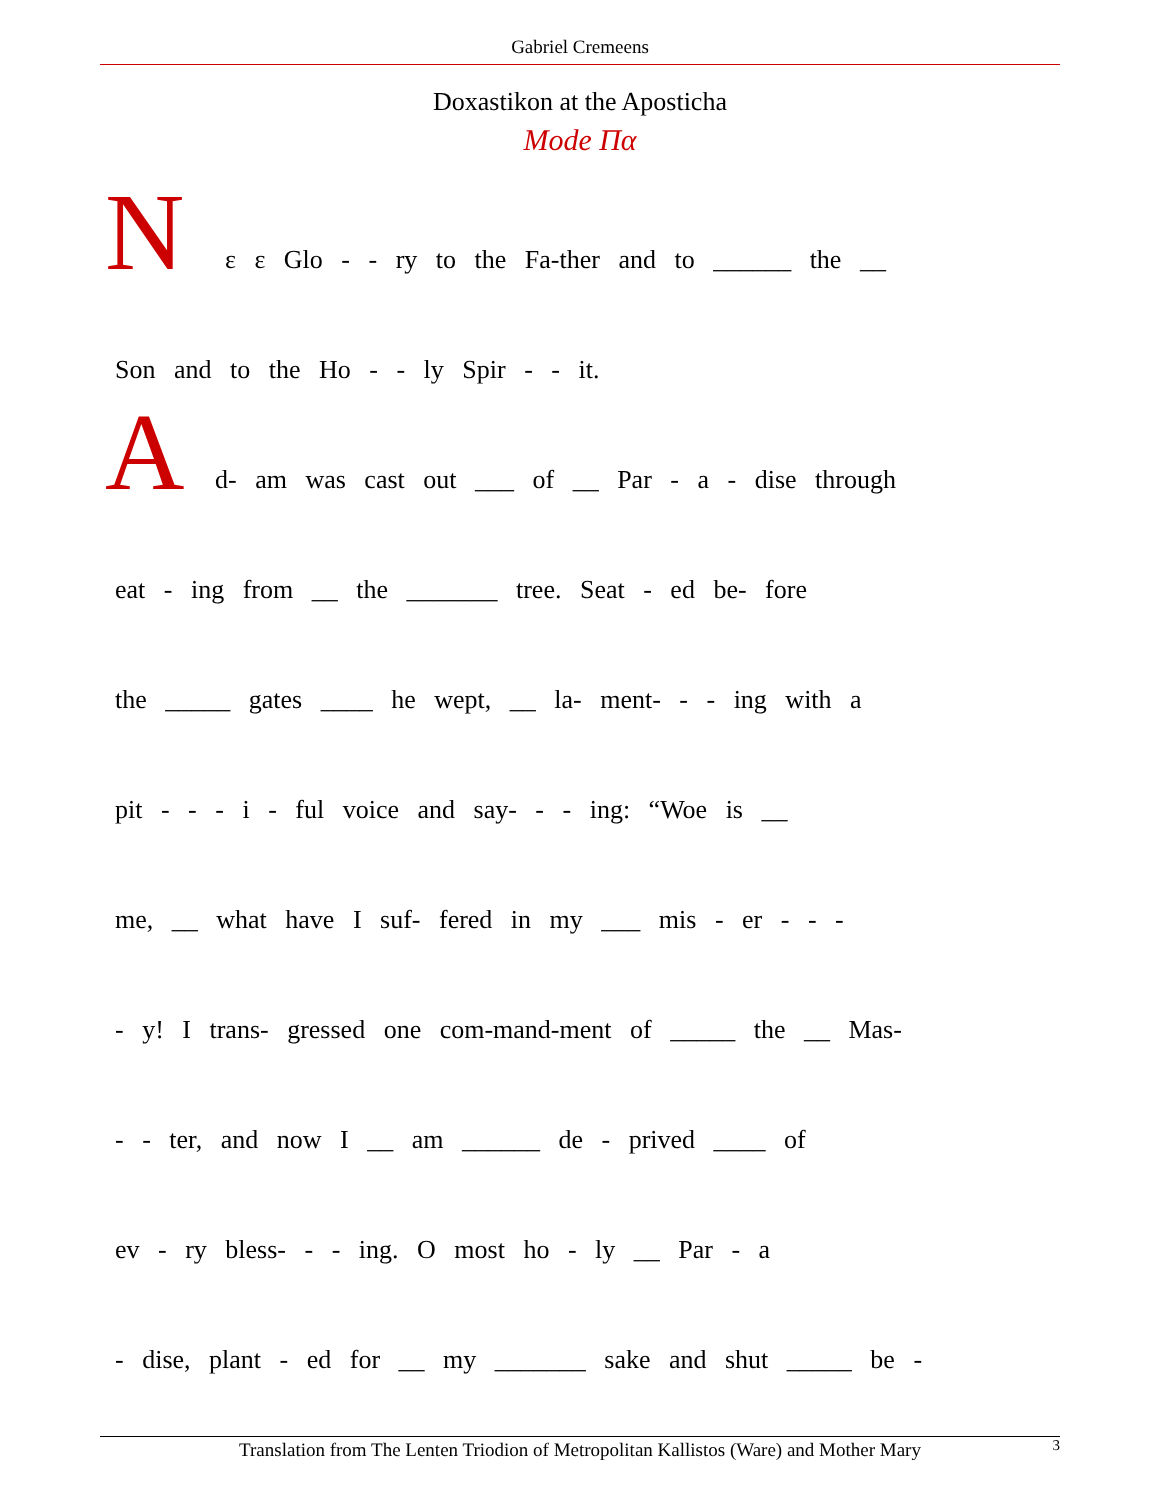Gabriel Cremeens
Doxastikon at the Aposticha
Mode Πα
N
ε ε Glo - - ry to the Fa-ther and to ______ the __
Son and to the Ho - - ly Spir - - it.
A
d- am was cast out ___ of __ Par - a - dise through
eat - ing from __ the _______ tree. Seat - ed be- fore
the _____ gates ____ he wept, __ la- ment- - - ing with a
pit - - - i - ful voice and say- - - ing: “Woe is __
me, __ what have I suf- fered in my ___ mis - er - - -
- y! I trans- gressed one com-mand-ment of _____ the __ Mas-
- - ter, and now I __ am ______ de - prived ____ of
ev - ry bless- - - ing. O most ho - ly __ Par - a
- dise, plant - ed for __ my _______ sake and shut _____ be -
Translation from The Lenten Triodion of Metropolitan Kallistos (Ware) and Mother Mary 3